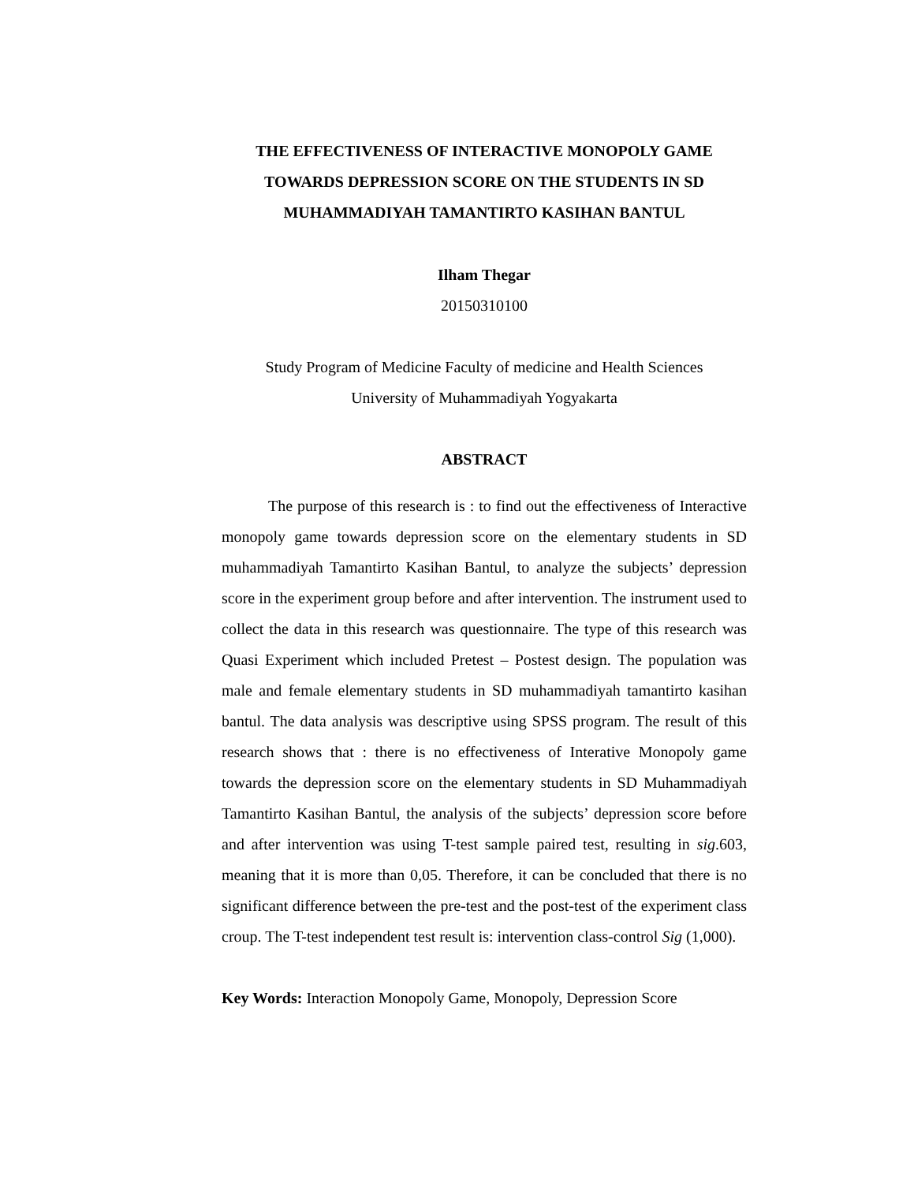THE EFFECTIVENESS OF INTERACTIVE MONOPOLY GAME TOWARDS DEPRESSION SCORE ON THE STUDENTS IN SD MUHAMMADIYAH TAMANTIRTO KASIHAN BANTUL
Ilham Thegar
20150310100
Study Program of Medicine Faculty of medicine and Health Sciences
University of Muhammadiyah Yogyakarta
ABSTRACT
The purpose of this research is : to find out the effectiveness of Interactive monopoly game towards depression score on the elementary students in SD muhammadiyah Tamantirto Kasihan Bantul, to analyze the subjects’ depression score in the experiment group before and after intervention. The instrument used to collect the data in this research was questionnaire. The type of this research was Quasi Experiment which included Pretest – Postest design. The population was male and female elementary students in SD muhammadiyah tamantirto kasihan bantul. The data analysis was descriptive using SPSS program. The result of this research shows that : there is no effectiveness of Interative Monopoly game towards the depression score on the elementary students in SD Muhammadiyah Tamantirto Kasihan Bantul, the analysis of the subjects’ depression score before and after intervention was using T-test sample paired test, resulting in sig.603, meaning that it is more than 0,05. Therefore, it can be concluded that there is no significant difference between the pre-test and the post-test of the experiment class croup. The T-test independent test result is: intervention class-control Sig (1,000).
Key Words: Interaction Monopoly Game, Monopoly, Depression Score